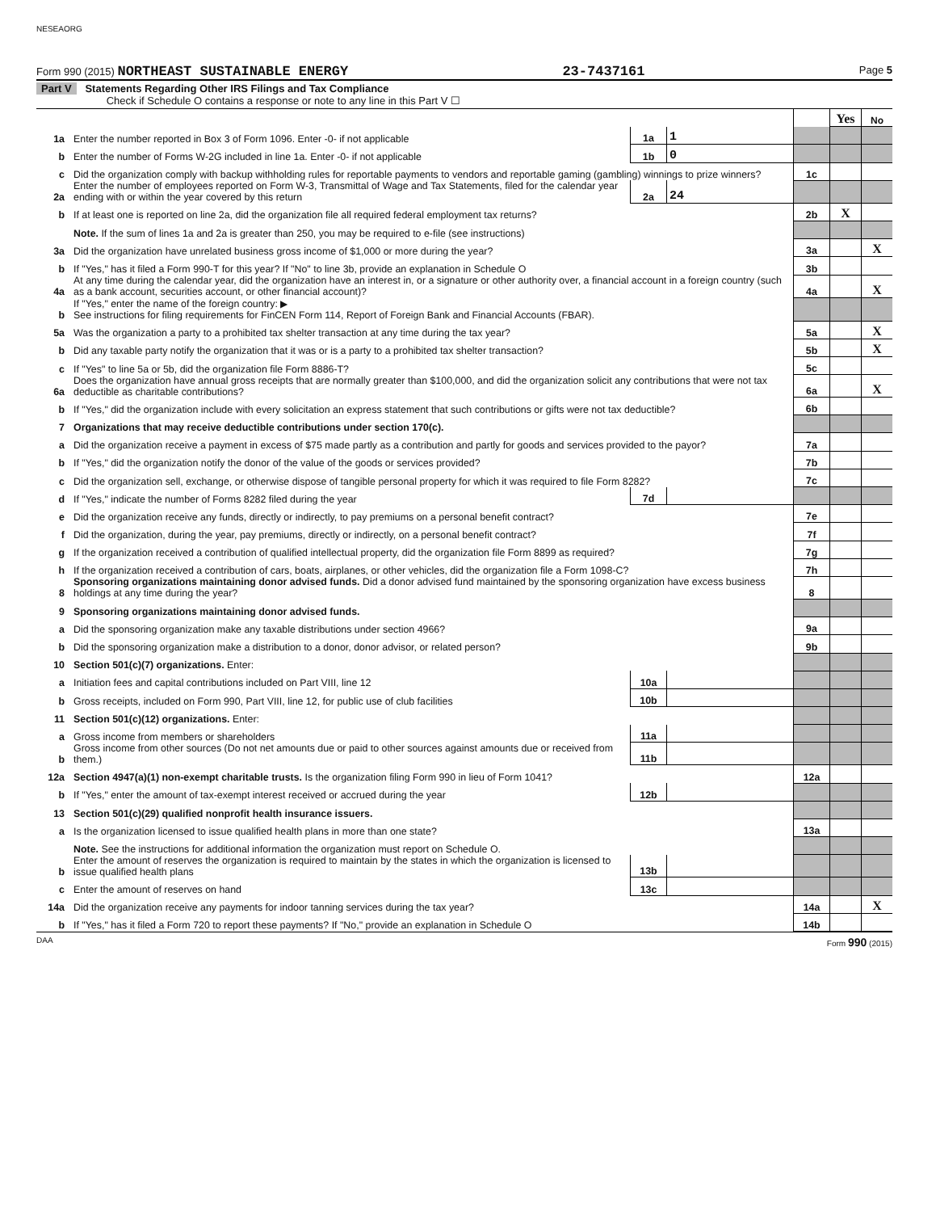NESEAORG
Form 990 (2015) NORTHEAST SUSTAINABLE ENERGY 23-7437161 Page 5
Part V Statements Regarding Other IRS Filings and Tax Compliance
Check if Schedule O contains a response or note to any line in this Part V ☐
| | | | | | Yes | No |
| 1a | Enter the number reported in Box 3 of Form 1096. Enter -0- if not applicable | 1a | 1 | | | |
| b | Enter the number of Forms W-2G included in line 1a. Enter -0- if not applicable | 1b | 0 | | | |
| c | Did the organization comply with backup withholding rules for reportable payments to vendors and reportable gaming (gambling) winnings to prize winners? | | | 1c | | |
| 2a | Enter the number of employees reported on Form W-3, Transmittal of Wage and Tax Statements, filed for the calendar year ending with or within the year covered by this return | 2a | 24 | | | |
| b | If at least one is reported on line 2a, did the organization file all required federal employment tax returns? | | | 2b | X | |
| | Note. If the sum of lines 1a and 2a is greater than 250, you may be required to e-file (see instructions) | | | | | |
| 3a | Did the organization have unrelated business gross income of $1,000 or more during the year? | | | 3a | | X |
| b | If "Yes," has it filed a Form 990-T for this year? If "No" to line 3b, provide an explanation in Schedule O | | | 3b | | |
| 4a | At any time during the calendar year, did the organization have an interest in, or a signature or other authority over, a financial account in a foreign country (such as a bank account, securities account, or other financial account)? | | | 4a | | X |
| b | If "Yes," enter the name of the foreign country: ▶ See instructions for filing requirements for FinCEN Form 114, Report of Foreign Bank and Financial Accounts (FBAR). | | | | | |
| 5a | Was the organization a party to a prohibited tax shelter transaction at any time during the tax year? | | | 5a | | X |
| b | Did any taxable party notify the organization that it was or is a party to a prohibited tax shelter transaction? | | | 5b | | X |
| c | If "Yes" to line 5a or 5b, did the organization file Form 8886-T? | | | 5c | | |
| 6a | Does the organization have annual gross receipts that are normally greater than $100,000, and did the organization solicit any contributions that were not tax deductible as charitable contributions? | | | 6a | | X |
| b | If "Yes," did the organization include with every solicitation an express statement that such contributions or gifts were not tax deductible? | | | 6b | | |
| 7 | Organizations that may receive deductible contributions under section 170(c). | | | | | |
| a | Did the organization receive a payment in excess of $75 made partly as a contribution and partly for goods and services provided to the payor? | | | 7a | | |
| b | If "Yes," did the organization notify the donor of the value of the goods or services provided? | | | 7b | | |
| c | Did the organization sell, exchange, or otherwise dispose of tangible personal property for which it was required to file Form 8282? | | | 7c | | |
| d | If "Yes," indicate the number of Forms 8282 filed during the year | 7d | | | | |
| e | Did the organization receive any funds, directly or indirectly, to pay premiums on a personal benefit contract? | | | 7e | | |
| f | Did the organization, during the year, pay premiums, directly or indirectly, on a personal benefit contract? | | | 7f | | |
| g | If the organization received a contribution of qualified intellectual property, did the organization file Form 8899 as required? | | | 7g | | |
| h | If the organization received a contribution of cars, boats, airplanes, or other vehicles, did the organization file a Form 1098-C? | | | 7h | | |
| 8 | Sponsoring organizations maintaining donor advised funds. Did a donor advised fund maintained by the sponsoring organization have excess business holdings at any time during the year? | | | 8 | | |
| 9 | Sponsoring organizations maintaining donor advised funds. | | | | | |
| a | Did the sponsoring organization make any taxable distributions under section 4966? | | | 9a | | |
| b | Did the sponsoring organization make a distribution to a donor, donor advisor, or related person? | | | 9b | | |
| 10 | Section 501(c)(7) organizations. Enter: | | | | | |
| a | Initiation fees and capital contributions included on Part VIII, line 12 | 10a | | | | |
| b | Gross receipts, included on Form 990, Part VIII, line 12, for public use of club facilities | 10b | | | | |
| 11 | Section 501(c)(12) organizations. Enter: | | | | | |
| a | Gross income from members or shareholders | 11a | | | | |
| b | Gross income from other sources (Do not net amounts due or paid to other sources against amounts due or received from them.) | 11b | | | | |
| 12a | Section 4947(a)(1) non-exempt charitable trusts. Is the organization filing Form 990 in lieu of Form 1041? | | | 12a | | |
| b | If "Yes," enter the amount of tax-exempt interest received or accrued during the year | 12b | | | | |
| 13 | Section 501(c)(29) qualified nonprofit health insurance issuers. | | | | | |
| a | Is the organization licensed to issue qualified health plans in more than one state? | | | 13a | | |
| | Note. See the instructions for additional information the organization must report on Schedule O. | | | | | |
| b | Enter the amount of reserves the organization is required to maintain by the states in which the organization is licensed to issue qualified health plans | 13b | | | | |
| c | Enter the amount of reserves on hand | 13c | | | | |
| 14a | Did the organization receive any payments for indoor tanning services during the tax year? | | | 14a | | X |
| b | If "Yes," has it filed a Form 720 to report these payments? If "No," provide an explanation in Schedule O | | | 14b | | |
DAA Form 990 (2015)